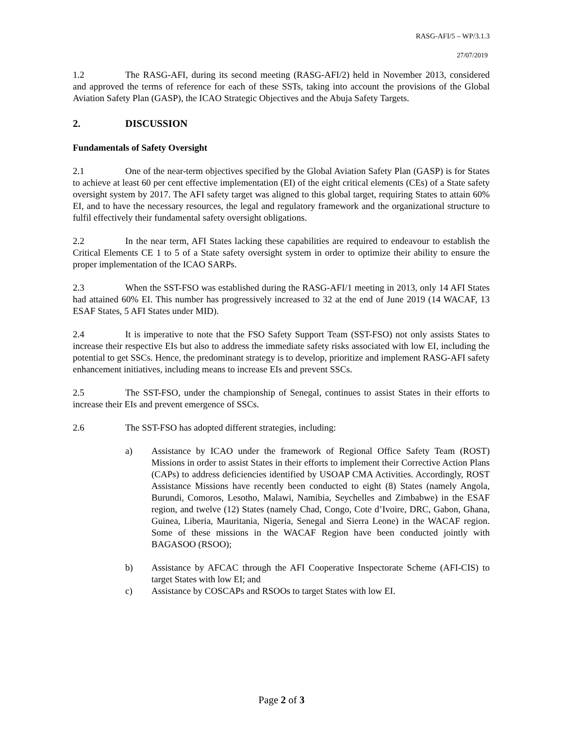RASG-AFI/5 – WP/3.1.3
27/07/2019
1.2 The RASG-AFI, during its second meeting (RASG-AFI/2) held in November 2013, considered and approved the terms of reference for each of these SSTs, taking into account the provisions of the Global Aviation Safety Plan (GASP), the ICAO Strategic Objectives and the Abuja Safety Targets.
2. DISCUSSION
Fundamentals of Safety Oversight
2.1 One of the near-term objectives specified by the Global Aviation Safety Plan (GASP) is for States to achieve at least 60 per cent effective implementation (EI) of the eight critical elements (CEs) of a State safety oversight system by 2017. The AFI safety target was aligned to this global target, requiring States to attain 60% EI, and to have the necessary resources, the legal and regulatory framework and the organizational structure to fulfil effectively their fundamental safety oversight obligations.
2.2 In the near term, AFI States lacking these capabilities are required to endeavour to establish the Critical Elements CE 1 to 5 of a State safety oversight system in order to optimize their ability to ensure the proper implementation of the ICAO SARPs.
2.3 When the SST-FSO was established during the RASG-AFI/1 meeting in 2013, only 14 AFI States had attained 60% EI. This number has progressively increased to 32 at the end of June 2019 (14 WACAF, 13 ESAF States, 5 AFI States under MID).
2.4 It is imperative to note that the FSO Safety Support Team (SST-FSO) not only assists States to increase their respective EIs but also to address the immediate safety risks associated with low EI, including the potential to get SSCs. Hence, the predominant strategy is to develop, prioritize and implement RASG-AFI safety enhancement initiatives, including means to increase EIs and prevent SSCs.
2.5 The SST-FSO, under the championship of Senegal, continues to assist States in their efforts to increase their EIs and prevent emergence of SSCs.
2.6 The SST-FSO has adopted different strategies, including:
a) Assistance by ICAO under the framework of Regional Office Safety Team (ROST) Missions in order to assist States in their efforts to implement their Corrective Action Plans (CAPs) to address deficiencies identified by USOAP CMA Activities. Accordingly, ROST Assistance Missions have recently been conducted to eight (8) States (namely Angola, Burundi, Comoros, Lesotho, Malawi, Namibia, Seychelles and Zimbabwe) in the ESAF region, and twelve (12) States (namely Chad, Congo, Cote d’Ivoire, DRC, Gabon, Ghana, Guinea, Liberia, Mauritania, Nigeria, Senegal and Sierra Leone) in the WACAF region. Some of these missions in the WACAF Region have been conducted jointly with BAGASOO (RSOO);
b) Assistance by AFCAC through the AFI Cooperative Inspectorate Scheme (AFI-CIS) to target States with low EI; and
c) Assistance by COSCAPs and RSOOs to target States with low EI.
Page 2 of 3